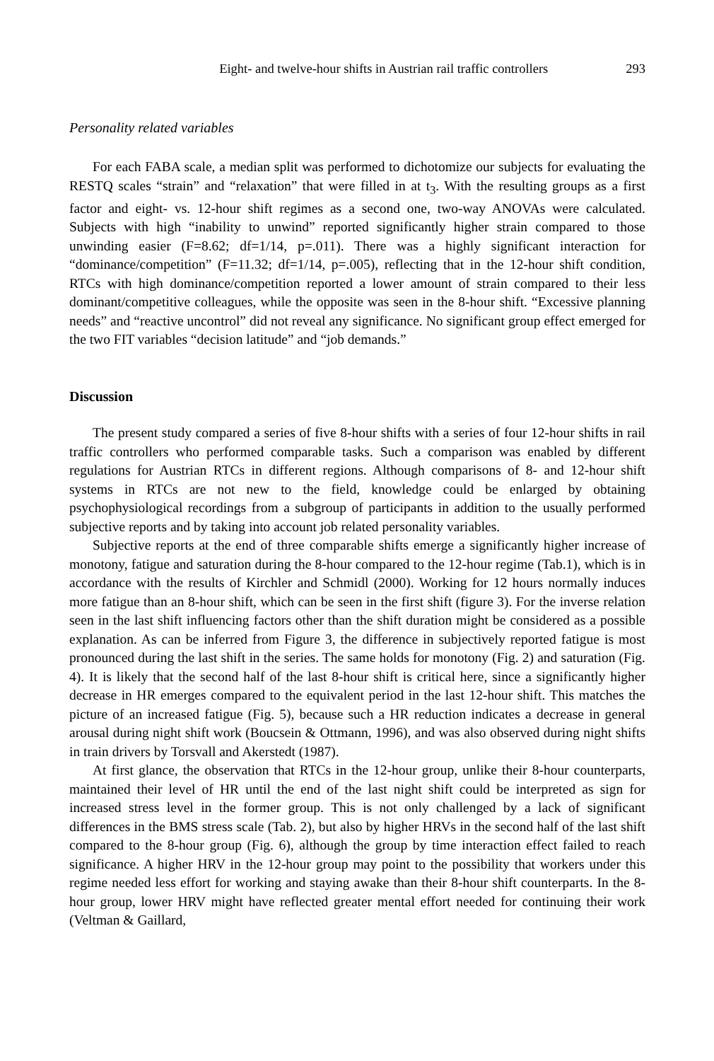Eight- and twelve-hour shifts in Austrian rail traffic controllers 293
Personality related variables
For each FABA scale, a median split was performed to dichotomize our subjects for evaluating the RESTQ scales “strain” and “relaxation” that were filled in at t<sub>3</sub>. With the resulting groups as a first factor and eight- vs. 12-hour shift regimes as a second one, two-way ANOVAs were calculated. Subjects with high “inability to unwind” reported significantly higher strain compared to those unwinding easier (F=8.62; df=1/14, p=.011). There was a highly significant interaction for “dominance/competition” (F=11.32; df=1/14, p=.005), reflecting that in the 12-hour shift condition, RTCs with high dominance/competition reported a lower amount of strain compared to their less dominant/competitive colleagues, while the opposite was seen in the 8-hour shift. “Excessive planning needs” and “reactive uncontrol” did not reveal any significance. No significant group effect emerged for the two FIT variables “decision latitude” and “job demands.”
Discussion
The present study compared a series of five 8-hour shifts with a series of four 12-hour shifts in rail traffic controllers who performed comparable tasks. Such a comparison was enabled by different regulations for Austrian RTCs in different regions. Although comparisons of 8- and 12-hour shift systems in RTCs are not new to the field, knowledge could be enlarged by obtaining psychophysiological recordings from a subgroup of participants in addition to the usually performed subjective reports and by taking into account job related personality variables.
Subjective reports at the end of three comparable shifts emerge a significantly higher increase of monotony, fatigue and saturation during the 8-hour compared to the 12-hour regime (Tab.1), which is in accordance with the results of Kirchler and Schmidl (2000). Working for 12 hours normally induces more fatigue than an 8-hour shift, which can be seen in the first shift (figure 3). For the inverse relation seen in the last shift influencing factors other than the shift duration might be considered as a possible explanation. As can be inferred from Figure 3, the difference in subjectively reported fatigue is most pronounced during the last shift in the series. The same holds for monotony (Fig. 2) and saturation (Fig. 4). It is likely that the second half of the last 8-hour shift is critical here, since a significantly higher decrease in HR emerges compared to the equivalent period in the last 12-hour shift. This matches the picture of an increased fatigue (Fig. 5), because such a HR reduction indicates a decrease in general arousal during night shift work (Boucsein & Ottmann, 1996), and was also observed during night shifts in train drivers by Torsvall and Akerstedt (1987).
At first glance, the observation that RTCs in the 12-hour group, unlike their 8-hour counterparts, maintained their level of HR until the end of the last night shift could be interpreted as sign for increased stress level in the former group. This is not only challenged by a lack of significant differences in the BMS stress scale (Tab. 2), but also by higher HRVs in the second half of the last shift compared to the 8-hour group (Fig. 6), although the group by time interaction effect failed to reach significance. A higher HRV in the 12-hour group may point to the possibility that workers under this regime needed less effort for working and staying awake than their 8-hour shift counterparts. In the 8-hour group, lower HRV might have reflected greater mental effort needed for continuing their work (Veltman & Gaillard,